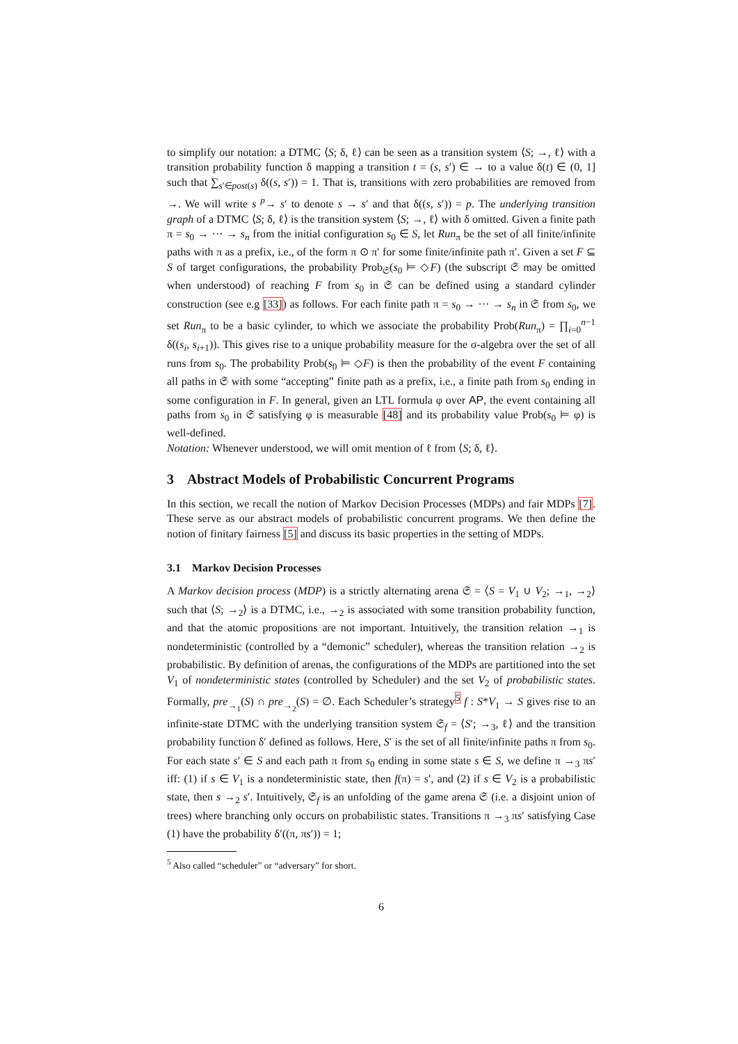to simplify our notation: a DTMC ⟨S; δ, ℓ⟩ can be seen as a transition system ⟨S; →, ℓ⟩ with a transition probability function δ mapping a transition t = (s, s′) ∈ → to a value δ(t) ∈ (0, 1] such that ∑<sub>s′∈post(s)</sub> δ((s, s′)) = 1. That is, transitions with zero probabilities are removed from →. We will write s <sup>p</sup>→ s′ to denote s → s′ and that δ((s, s′)) = p. The underlying transition graph of a DTMC ⟨S; δ, ℓ⟩ is the transition system ⟨S; →, ℓ⟩ with δ omitted. Given a finite path π = s<sub>0</sub> → ··· → s<sub>n</sub> from the initial configuration s<sub>0</sub> ∈ S, let Run<sub>π</sub> be the set of all finite/infinite paths with π as a prefix, i.e., of the form π ⊙ π′ for some finite/infinite path π′. Given a set F ⊆ S of target configurations, the probability Prob<sub>𝔖</sub>(s<sub>0</sub> ⊨ ◇F) (the subscript 𝔖 may be omitted when understood) of reaching F from s<sub>0</sub> in 𝔖 can be defined using a standard cylinder construction (see e.g [33]) as follows. For each finite path π = s<sub>0</sub> → ··· → s<sub>n</sub> in 𝔖 from s<sub>0</sub>, we set Run<sub>π</sub> to be a basic cylinder, to which we associate the probability Prob(Run<sub>π</sub>) = ∏<sub>i=0</sub><sup>n−1</sup> δ((s<sub>i</sub>, s<sub>i+1</sub>)). This gives rise to a unique probability measure for the σ-algebra over the set of all runs from s<sub>0</sub>. The probability Prob(s<sub>0</sub> ⊨ ◇F) is then the probability of the event F containing all paths in 𝔖 with some “accepting” finite path as a prefix, i.e., a finite path from s<sub>0</sub> ending in some configuration in F. In general, given an LTL formula φ over AP, the event containing all paths from s<sub>0</sub> in 𝔖 satisfying φ is measurable [48] and its probability value Prob(s<sub>0</sub> ⊨ φ) is well-defined.
Notation: Whenever understood, we will omit mention of ℓ from ⟨S; δ, ℓ⟩.
3 Abstract Models of Probabilistic Concurrent Programs
In this section, we recall the notion of Markov Decision Processes (MDPs) and fair MDPs [7]. These serve as our abstract models of probabilistic concurrent programs. We then define the notion of finitary fairness [5] and discuss its basic properties in the setting of MDPs.
3.1 Markov Decision Processes
A Markov decision process (MDP) is a strictly alternating arena 𝔖 = ⟨S = V<sub>1</sub> ∪ V<sub>2</sub>; →<sub>1</sub>, →<sub>2</sub>⟩ such that ⟨S; →<sub>2</sub>⟩ is a DTMC, i.e., →<sub>2</sub> is associated with some transition probability function, and that the atomic propositions are not important. Intuitively, the transition relation →<sub>1</sub> is nondeterministic (controlled by a “demonic” scheduler), whereas the transition relation →<sub>2</sub> is probabilistic. By definition of arenas, the configurations of the MDPs are partitioned into the set V<sub>1</sub> of nondeterministic states (controlled by Scheduler) and the set V<sub>2</sub> of probabilistic states. Formally, pre<sub>→<sub>1</sub></sub>(S) ∩ pre<sub>→<sub>2</sub></sub>(S) = ∅. Each Scheduler’s strategy<sup>5</sup> f : S*V<sub>1</sub> → S gives rise to an infinite-state DTMC with the underlying transition system 𝔖<sub>f</sub> = ⟨S′; →<sub>3</sub>, ℓ⟩ and the transition probability function δ′ defined as follows. Here, S′ is the set of all finite/infinite paths π from s<sub>0</sub>. For each state s′ ∈ S and each path π from s<sub>0</sub> ending in some state s ∈ S, we define π →<sub>3</sub> πs′ iff: (1) if s ∈ V<sub>1</sub> is a nondeterministic state, then f(π) = s′, and (2) if s ∈ V<sub>2</sub> is a probabilistic state, then s →<sub>2</sub> s′. Intuitively, 𝔖<sub>f</sub> is an unfolding of the game arena 𝔖 (i.e. a disjoint union of trees) where branching only occurs on probabilistic states. Transitions π →<sub>3</sub> πs′ satisfying Case (1) have the probability δ′((π, πs′)) = 1;
<sup>5</sup> Also called “scheduler” or “adversary” for short.
6